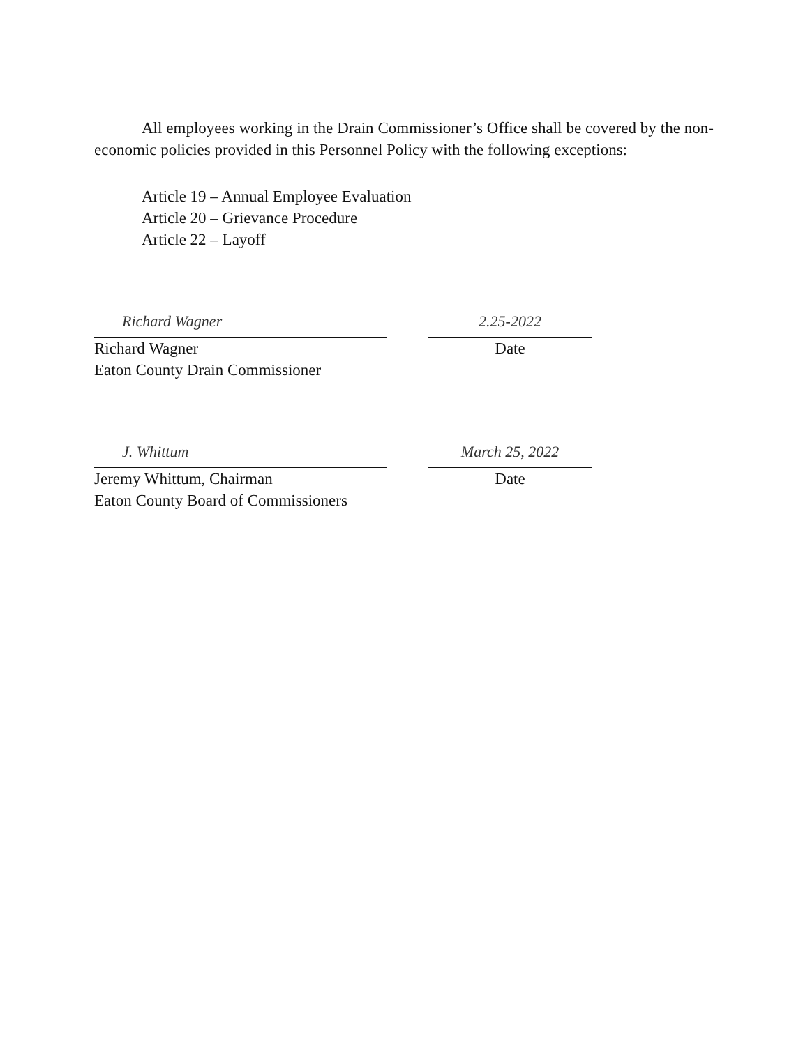All employees working in the Drain Commissioner’s Office shall be covered by the non-economic policies provided in this Personnel Policy with the following exceptions:
Article 19 – Annual Employee Evaluation
Article 20 – Grievance Procedure
Article 22 – Layoff
Richard Wagner
Richard Wagner
Eaton County Drain Commissioner
2.25-2022
Date
J. Whittum
Jeremy Whittum, Chairman
Eaton County Board of Commissioners
March 25, 2022
Date